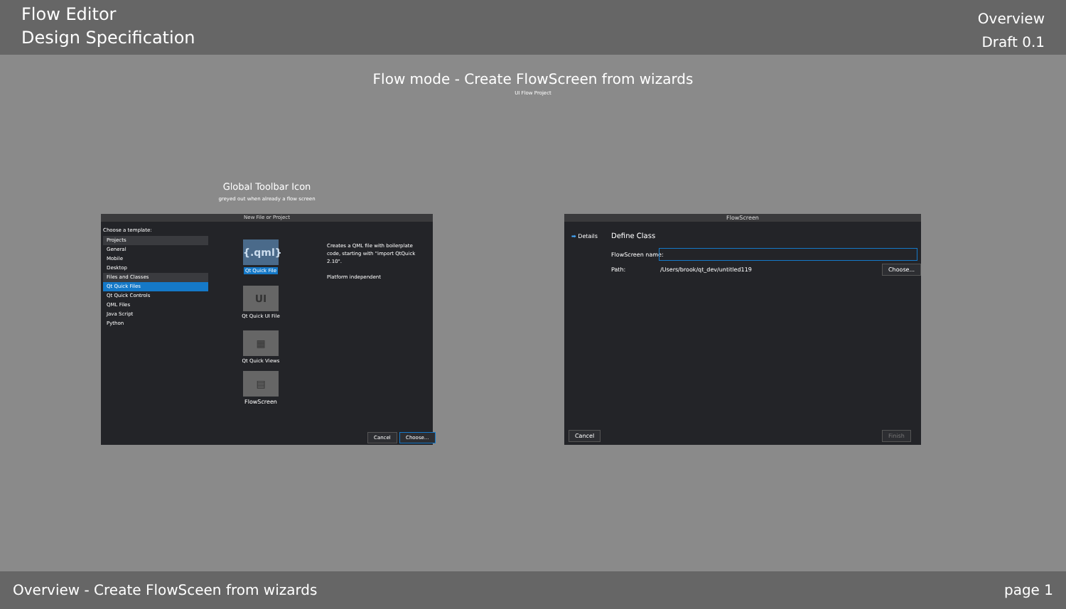Flow Editor
Design Specification
Overview
Draft 0.1
Flow mode - Create FlowScreen from wizards
UI Flow Project
Global Toolbar Icon
greyed out when already a flow screen
New File or Project
Choose a template:
Projects
General
Mobile
Desktop
Files and Classes
Qt Quick Files
Qt Quick Controls
QML Files
Java Script
Python
{.qml}
Qt Quick File
UI
Qt Quick UI File
▦
Qt Quick Views
▤
FlowScreen
Creates a QML file with boilerplate code, starting with "import QtQuick 2.10".
Platform independent
Cancel Choose...
FlowScreen
➡ Details Define Class
FlowScreen name:
Path:
/Users/brook/qt_dev/untitled119
Choose...
Cancel Finish
Overview - Create FlowSceen from wizards
page 1